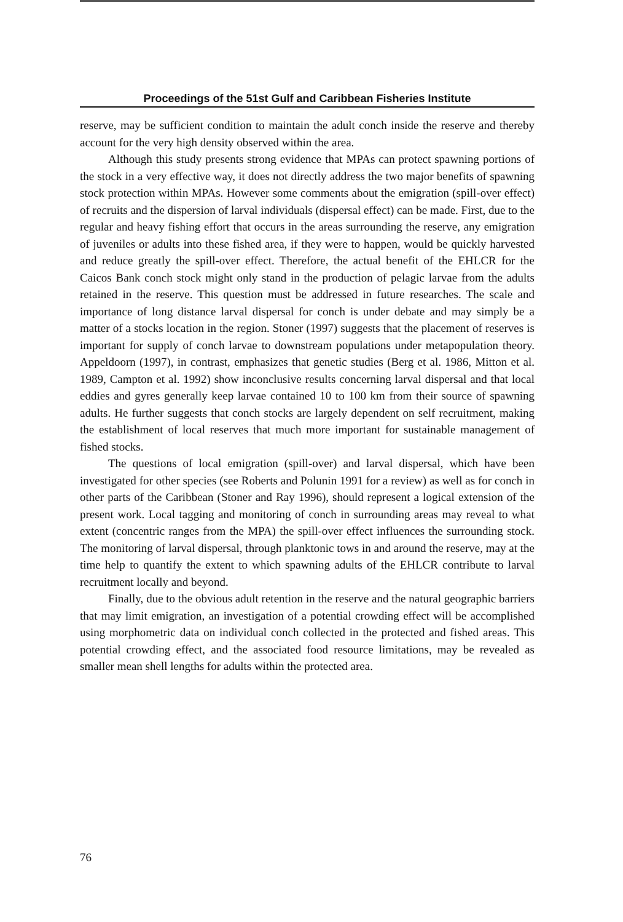Proceedings of the 51st Gulf and Caribbean Fisheries Institute
reserve, may be sufficient condition to maintain the adult conch inside the reserve and thereby account for the very high density observed within the area.
Although this study presents strong evidence that MPAs can protect spawning portions of the stock in a very effective way, it does not directly address the two major benefits of spawning stock protection within MPAs. However some comments about the emigration (spill-over effect) of recruits and the dispersion of larval individuals (dispersal effect) can be made. First, due to the regular and heavy fishing effort that occurs in the areas surrounding the reserve, any emigration of juveniles or adults into these fished area, if they were to happen, would be quickly harvested and reduce greatly the spill-over effect. Therefore, the actual benefit of the EHLCR for the Caicos Bank conch stock might only stand in the production of pelagic larvae from the adults retained in the reserve. This question must be addressed in future researches. The scale and importance of long distance larval dispersal for conch is under debate and may simply be a matter of a stocks location in the region. Stoner (1997) suggests that the placement of reserves is important for supply of conch larvae to downstream populations under metapopulation theory. Appeldoorn (1997), in contrast, emphasizes that genetic studies (Berg et al. 1986, Mitton et al. 1989, Campton et al. 1992) show inconclusive results concerning larval dispersal and that local eddies and gyres generally keep larvae contained 10 to 100 km from their source of spawning adults. He further suggests that conch stocks are largely dependent on self recruitment, making the establishment of local reserves that much more important for sustainable management of fished stocks.
The questions of local emigration (spill-over) and larval dispersal, which have been investigated for other species (see Roberts and Polunin 1991 for a review) as well as for conch in other parts of the Caribbean (Stoner and Ray 1996), should represent a logical extension of the present work. Local tagging and monitoring of conch in surrounding areas may reveal to what extent (concentric ranges from the MPA) the spill-over effect influences the surrounding stock. The monitoring of larval dispersal, through planktonic tows in and around the reserve, may at the time help to quantify the extent to which spawning adults of the EHLCR contribute to larval recruitment locally and beyond.
Finally, due to the obvious adult retention in the reserve and the natural geographic barriers that may limit emigration, an investigation of a potential crowding effect will be accomplished using morphometric data on individual conch collected in the protected and fished areas. This potential crowding effect, and the associated food resource limitations, may be revealed as smaller mean shell lengths for adults within the protected area.
76